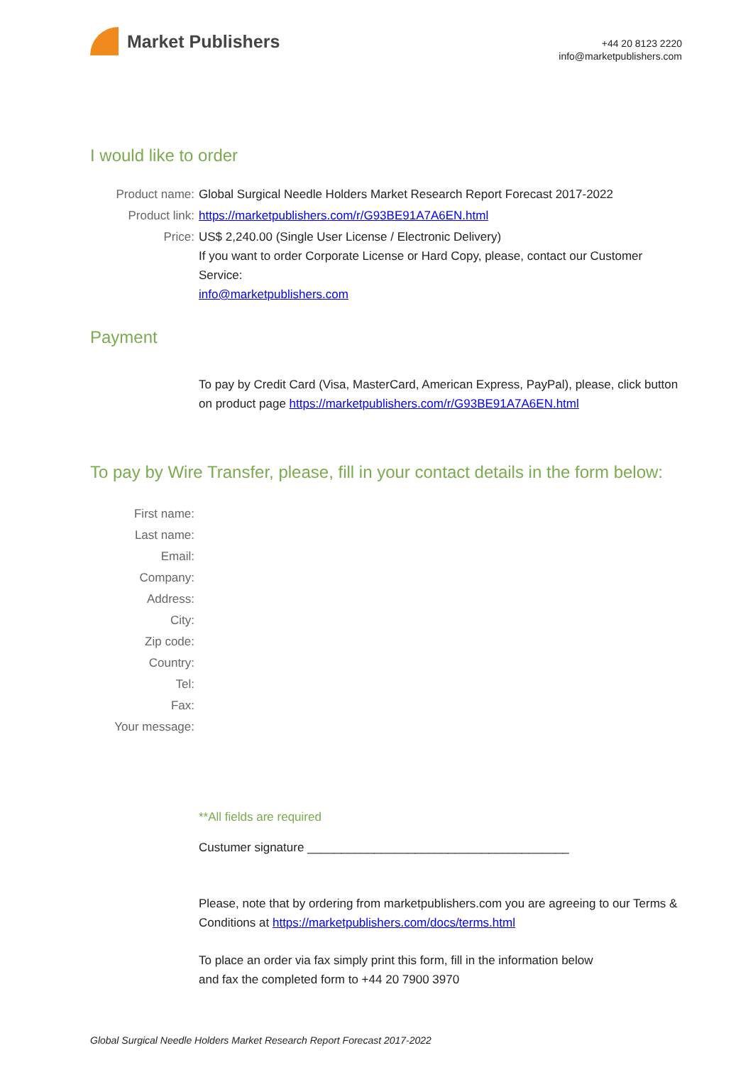Market Publishers
+44 20 8123 2220
info@marketpublishers.com
I would like to order
Product name: Global Surgical Needle Holders Market Research Report Forecast 2017-2022
Product link: https://marketpublishers.com/r/G93BE91A7A6EN.html
Price: US$ 2,240.00 (Single User License / Electronic Delivery)
If you want to order Corporate License or Hard Copy, please, contact our Customer Service:
info@marketpublishers.com
Payment
To pay by Credit Card (Visa, MasterCard, American Express, PayPal), please, click button on product page https://marketpublishers.com/r/G93BE91A7A6EN.html
To pay by Wire Transfer, please, fill in your contact details in the form below:
First name:
Last name:
Email:
Company:
Address:
City:
Zip code:
Country:
Tel:
Fax:
Your message:
**All fields are required
Custumer signature _______________________________________
Please, note that by ordering from marketpublishers.com you are agreeing to our Terms & Conditions at https://marketpublishers.com/docs/terms.html
To place an order via fax simply print this form, fill in the information below
and fax the completed form to +44 20 7900 3970
Global Surgical Needle Holders Market Research Report Forecast 2017-2022